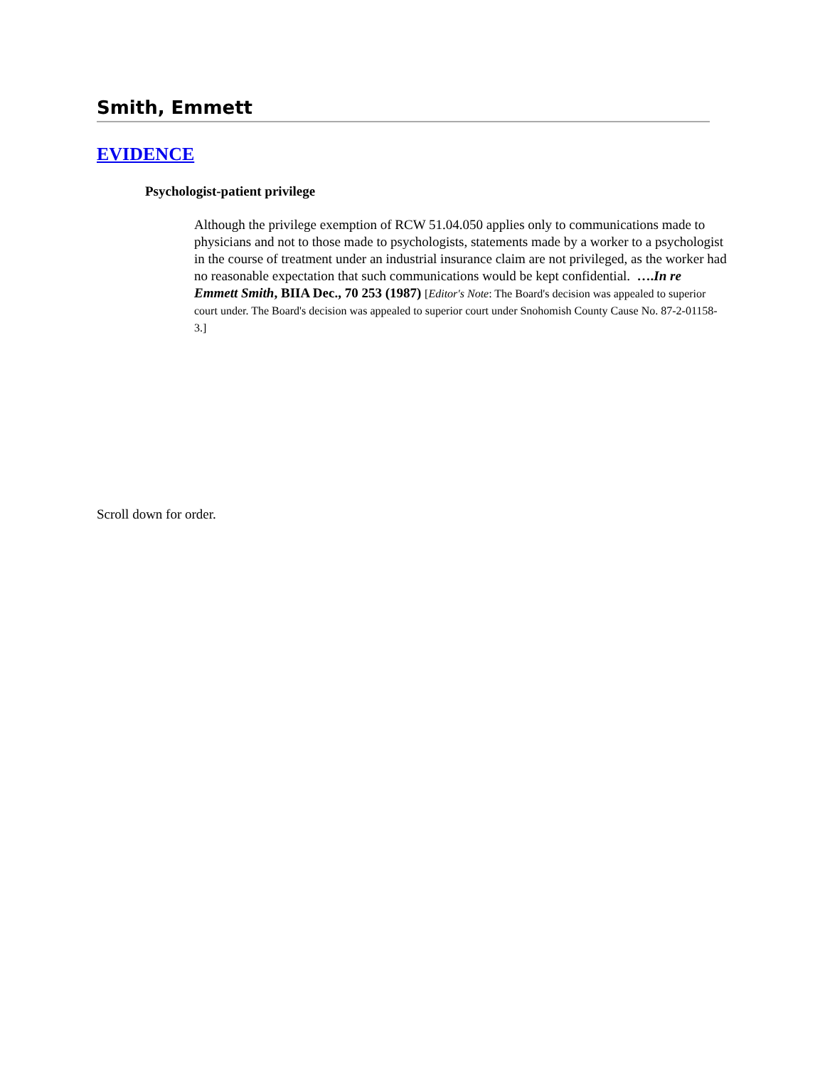Smith, Emmett
EVIDENCE
Psychologist-patient privilege
Although the privilege exemption of RCW 51.04.050 applies only to communications made to physicians and not to those made to psychologists, statements made by a worker to a psychologist in the course of treatment under an industrial insurance claim are not privileged, as the worker had no reasonable expectation that such communications would be kept confidential. ….In re Emmett Smith, BIIA Dec., 70 253 (1987) [Editor's Note: The Board's decision was appealed to superior court under. The Board's decision was appealed to superior court under Snohomish County Cause No. 87-2-01158-3.]
Scroll down for order.